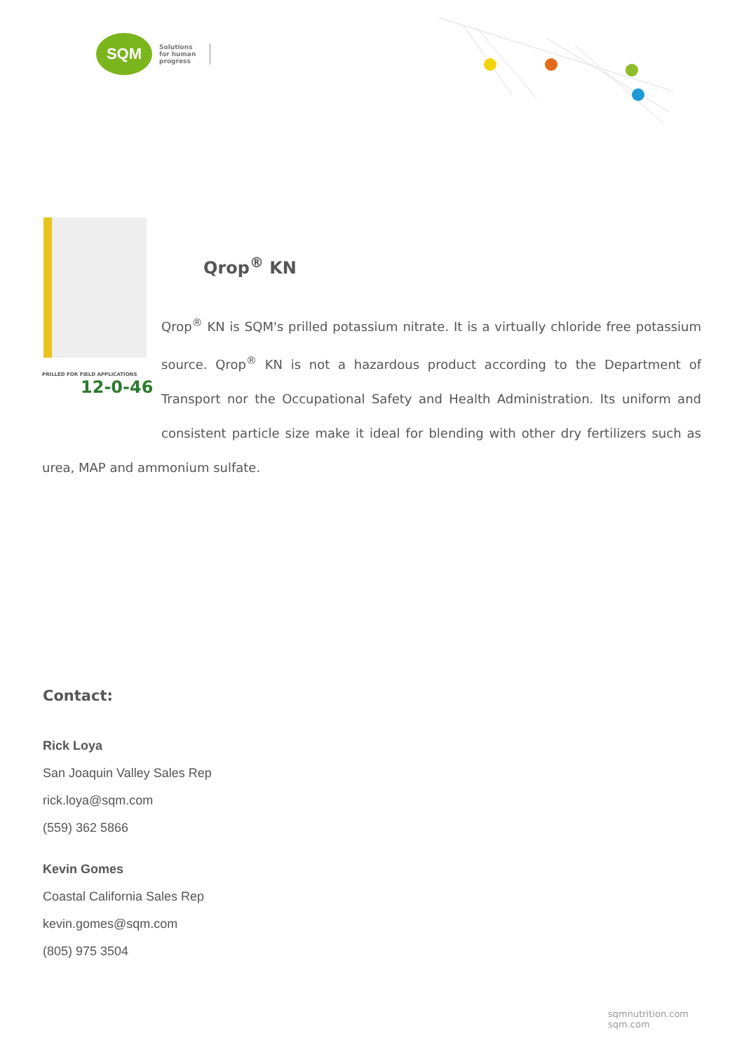SQM
Solutions
for human
progress
PRILLED FOR FIELD APPLICATIONS
12-0-46
Qrop<sup>®</sup> KN
Qrop<sup>®</sup> KN is SQM's prilled potassium nitrate. It is a virtually chloride free potassium source. Qrop<sup>®</sup> KN is not a hazardous product according to the Department of Transport nor the Occupational Safety and Health Administration. Its uniform and consistent particle size make it ideal for blending with other dry fertilizers such as urea, MAP and ammonium sulfate.
Contact:
Rick Loya
San Joaquin Valley Sales Rep
rick.loya@sqm.com
(559) 362 5866
Kevin Gomes
Coastal California Sales Rep
kevin.gomes@sqm.com
(805) 975 3504
sqmnutrition.com sqm.com